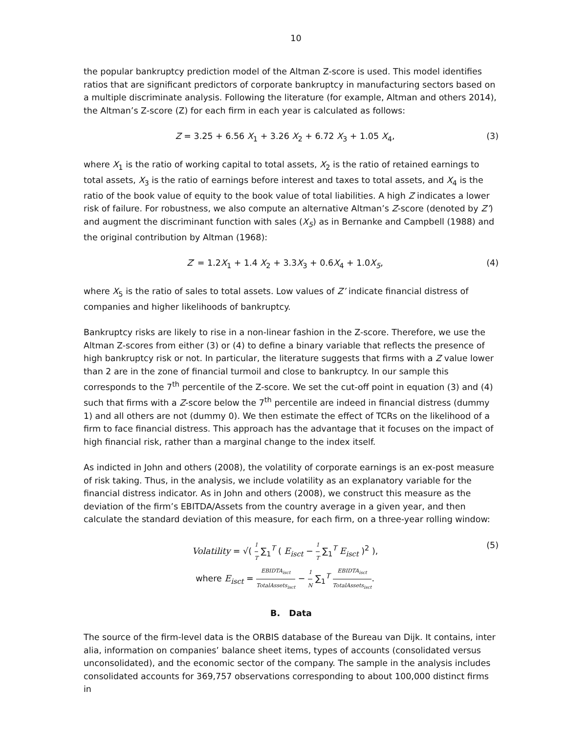10
the popular bankruptcy prediction model of the Altman Z-score is used. This model identifies ratios that are significant predictors of corporate bankruptcy in manufacturing sectors based on a multiple discriminate analysis. Following the literature (for example, Altman and others 2014), the Altman’s Z-score (Z) for each firm in each year is calculated as follows:
Z = 3.25 + 6.56 X<sub>1</sub> + 3.26 X<sub>2</sub> + 6.72 X<sub>3</sub> + 1.05 X<sub>4</sub>,
(3)
where X<sub>1</sub> is the ratio of working capital to total assets, X<sub>2</sub> is the ratio of retained earnings to total assets, X<sub>3</sub> is the ratio of earnings before interest and taxes to total assets, and X<sub>4</sub> is the ratio of the book value of equity to the book value of total liabilities. A high Z indicates a lower risk of failure. For robustness, we also compute an alternative Altman’s Z-score (denoted by Z’) and augment the discriminant function with sales (X<sub>5</sub>) as in Bernanke and Campbell (1988) and the original contribution by Altman (1968):
Z′ = 1.2X<sub>1</sub> + 1.4 X<sub>2</sub> + 3.3X<sub>3</sub> + 0.6X<sub>4</sub> + 1.0X<sub>5</sub>,
(4)
where X<sub>5</sub> is the ratio of sales to total assets. Low values of Z’ indicate financial distress of companies and higher likelihoods of bankruptcy.
Bankruptcy risks are likely to rise in a non-linear fashion in the Z-score. Therefore, we use the Altman Z-scores from either (3) or (4) to define a binary variable that reflects the presence of high bankruptcy risk or not. In particular, the literature suggests that firms with a Z value lower than 2 are in the zone of financial turmoil and close to bankruptcy. In our sample this corresponds to the 7<sup>th</sup> percentile of the Z-score. We set the cut-off point in equation (3) and (4) such that firms with a Z-score below the 7<sup>th</sup> percentile are indeed in financial distress (dummy 1) and all others are not (dummy 0). We then estimate the effect of TCRs on the likelihood of a firm to face financial distress. This approach has the advantage that it focuses on the impact of high financial risk, rather than a marginal change to the index itself.
As indicted in John and others (2008), the volatility of corporate earnings is an ex-post measure of risk taking. Thus, in the analysis, we include volatility as an explanatory variable for the financial distress indicator. As in John and others (2008), we construct this measure as the deviation of the firm’s EBITDA/Assets from the country average in a given year, and then calculate the standard deviation of this measure, for each firm, on a three-year rolling window:
Volatility = √( 1 T ∑<sub>1</sub><sup>T</sup> ( E<sub>isct</sub> − 1 T ∑<sub>1</sub><sup>T</sup> E<sub>isct</sub> )<sup>2</sup> ),
where E<sub>isct</sub> = EBIDTA<sub>isct</sub> TotalAssets<sub>isct</sub> − 1 N ∑<sub>1</sub><sup>T</sup> EBIDTA<sub>isct</sub> TotalAssets<sub>isct</sub>.
(5)
B. Data
The source of the firm-level data is the ORBIS database of the Bureau van Dijk. It contains, inter alia, information on companies’ balance sheet items, types of accounts (consolidated versus unconsolidated), and the economic sector of the company. The sample in the analysis includes consolidated accounts for 369,757 observations corresponding to about 100,000 distinct firms in